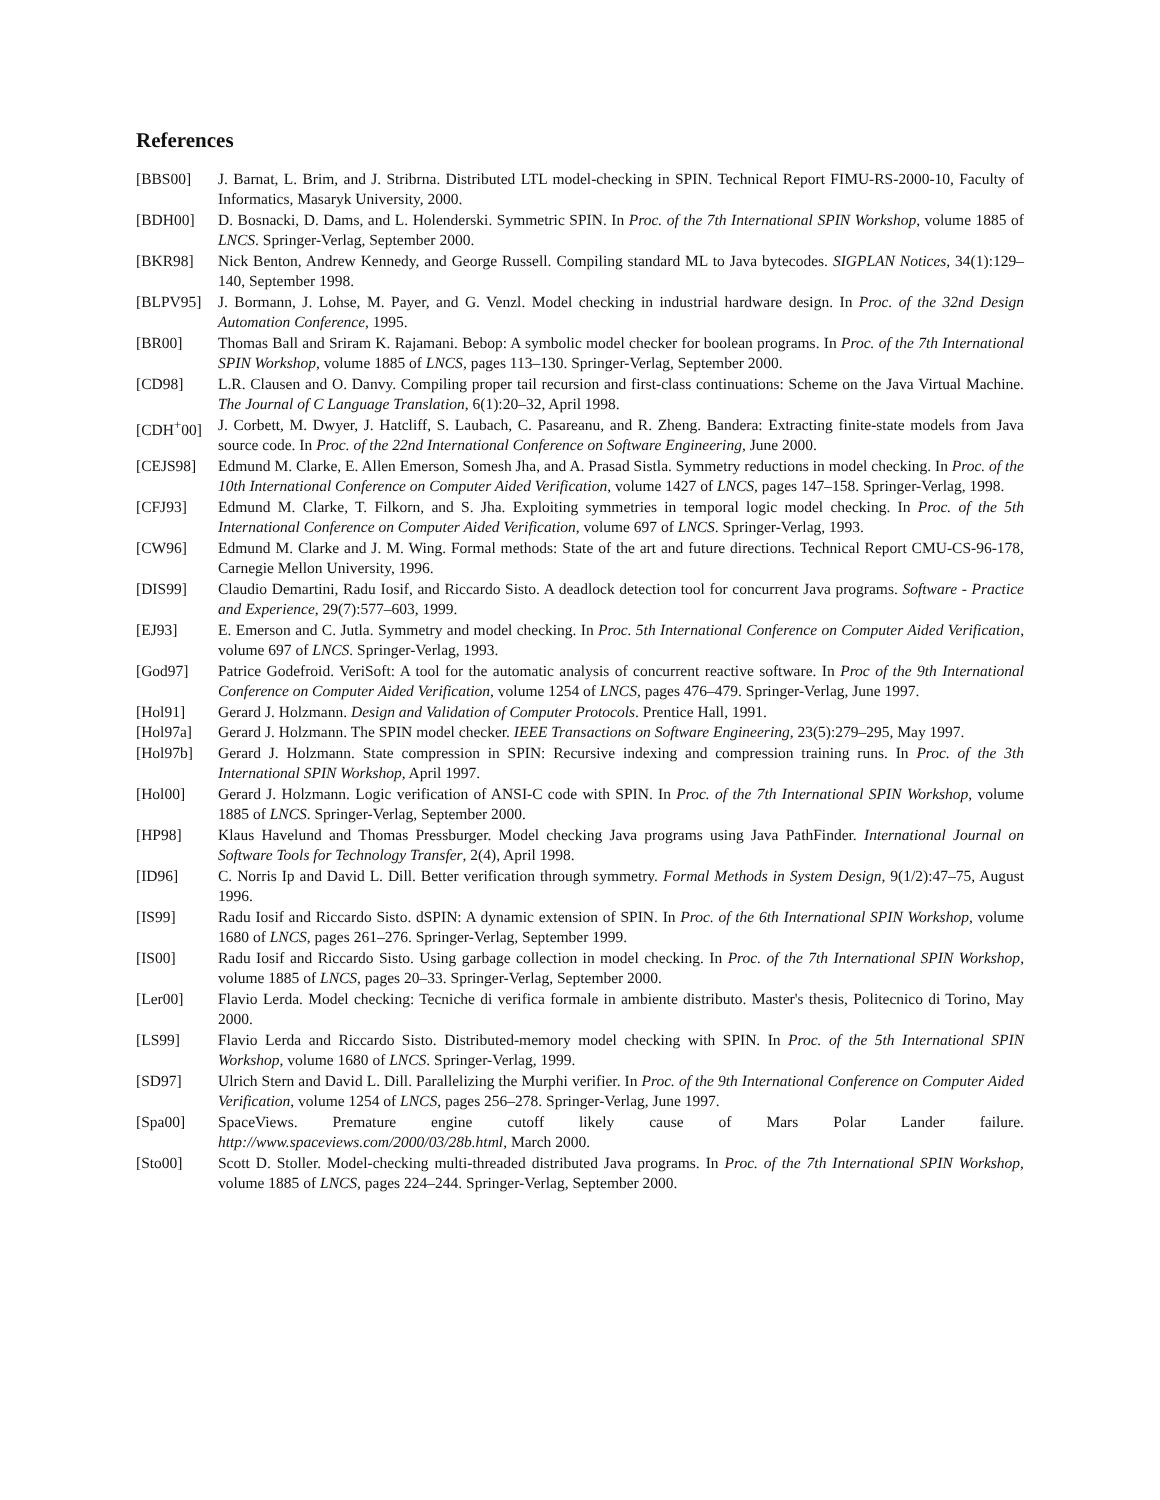References
[BBS00] J. Barnat, L. Brim, and J. Stribrna. Distributed LTL model-checking in SPIN. Technical Report FIMU-RS-2000-10, Faculty of Informatics, Masaryk University, 2000.
[BDH00] D. Bosnacki, D. Dams, and L. Holenderski. Symmetric SPIN. In Proc. of the 7th International SPIN Workshop, volume 1885 of LNCS. Springer-Verlag, September 2000.
[BKR98] Nick Benton, Andrew Kennedy, and George Russell. Compiling standard ML to Java bytecodes. SIGPLAN Notices, 34(1):129–140, September 1998.
[BLPV95] J. Bormann, J. Lohse, M. Payer, and G. Venzl. Model checking in industrial hardware design. In Proc. of the 32nd Design Automation Conference, 1995.
[BR00] Thomas Ball and Sriram K. Rajamani. Bebop: A symbolic model checker for boolean programs. In Proc. of the 7th International SPIN Workshop, volume 1885 of LNCS, pages 113–130. Springer-Verlag, September 2000.
[CD98] L.R. Clausen and O. Danvy. Compiling proper tail recursion and first-class continuations: Scheme on the Java Virtual Machine. The Journal of C Language Translation, 6(1):20–32, April 1998.
[CDH<sup>+</sup>00] J. Corbett, M. Dwyer, J. Hatcliff, S. Laubach, C. Pasareanu, and R. Zheng. Bandera: Extracting finite-state models from Java source code. In Proc. of the 22nd International Conference on Software Engineering, June 2000.
[CEJS98] Edmund M. Clarke, E. Allen Emerson, Somesh Jha, and A. Prasad Sistla. Symmetry reductions in model checking. In Proc. of the 10th International Conference on Computer Aided Verification, volume 1427 of LNCS, pages 147–158. Springer-Verlag, 1998.
[CFJ93] Edmund M. Clarke, T. Filkorn, and S. Jha. Exploiting symmetries in temporal logic model checking. In Proc. of the 5th International Conference on Computer Aided Verification, volume 697 of LNCS. Springer-Verlag, 1993.
[CW96] Edmund M. Clarke and J. M. Wing. Formal methods: State of the art and future directions. Technical Report CMU-CS-96-178, Carnegie Mellon University, 1996.
[DIS99] Claudio Demartini, Radu Iosif, and Riccardo Sisto. A deadlock detection tool for concurrent Java programs. Software - Practice and Experience, 29(7):577–603, 1999.
[EJ93] E. Emerson and C. Jutla. Symmetry and model checking. In Proc. 5th International Conference on Computer Aided Verification, volume 697 of LNCS. Springer-Verlag, 1993.
[God97] Patrice Godefroid. VeriSoft: A tool for the automatic analysis of concurrent reactive software. In Proc of the 9th International Conference on Computer Aided Verification, volume 1254 of LNCS, pages 476–479. Springer-Verlag, June 1997.
[Hol91] Gerard J. Holzmann. Design and Validation of Computer Protocols. Prentice Hall, 1991.
[Hol97a] Gerard J. Holzmann. The SPIN model checker. IEEE Transactions on Software Engineering, 23(5):279–295, May 1997.
[Hol97b] Gerard J. Holzmann. State compression in SPIN: Recursive indexing and compression training runs. In Proc. of the 3th International SPIN Workshop, April 1997.
[Hol00] Gerard J. Holzmann. Logic verification of ANSI-C code with SPIN. In Proc. of the 7th International SPIN Workshop, volume 1885 of LNCS. Springer-Verlag, September 2000.
[HP98] Klaus Havelund and Thomas Pressburger. Model checking Java programs using Java PathFinder. International Journal on Software Tools for Technology Transfer, 2(4), April 1998.
[ID96] C. Norris Ip and David L. Dill. Better verification through symmetry. Formal Methods in System Design, 9(1/2):47–75, August 1996.
[IS99] Radu Iosif and Riccardo Sisto. dSPIN: A dynamic extension of SPIN. In Proc. of the 6th International SPIN Workshop, volume 1680 of LNCS, pages 261–276. Springer-Verlag, September 1999.
[IS00] Radu Iosif and Riccardo Sisto. Using garbage collection in model checking. In Proc. of the 7th International SPIN Workshop, volume 1885 of LNCS, pages 20–33. Springer-Verlag, September 2000.
[Ler00] Flavio Lerda. Model checking: Tecniche di verifica formale in ambiente distributo. Master's thesis, Politecnico di Torino, May 2000.
[LS99] Flavio Lerda and Riccardo Sisto. Distributed-memory model checking with SPIN. In Proc. of the 5th International SPIN Workshop, volume 1680 of LNCS. Springer-Verlag, 1999.
[SD97] Ulrich Stern and David L. Dill. Parallelizing the Murphi verifier. In Proc. of the 9th International Conference on Computer Aided Verification, volume 1254 of LNCS, pages 256–278. Springer-Verlag, June 1997.
[Spa00] SpaceViews. Premature engine cutoff likely cause of Mars Polar Lander failure.
http://www.spaceviews.com/2000/03/28b.html, March 2000.
[Sto00] Scott D. Stoller. Model-checking multi-threaded distributed Java programs. In Proc. of the 7th International SPIN Workshop, volume 1885 of LNCS, pages 224–244. Springer-Verlag, September 2000.